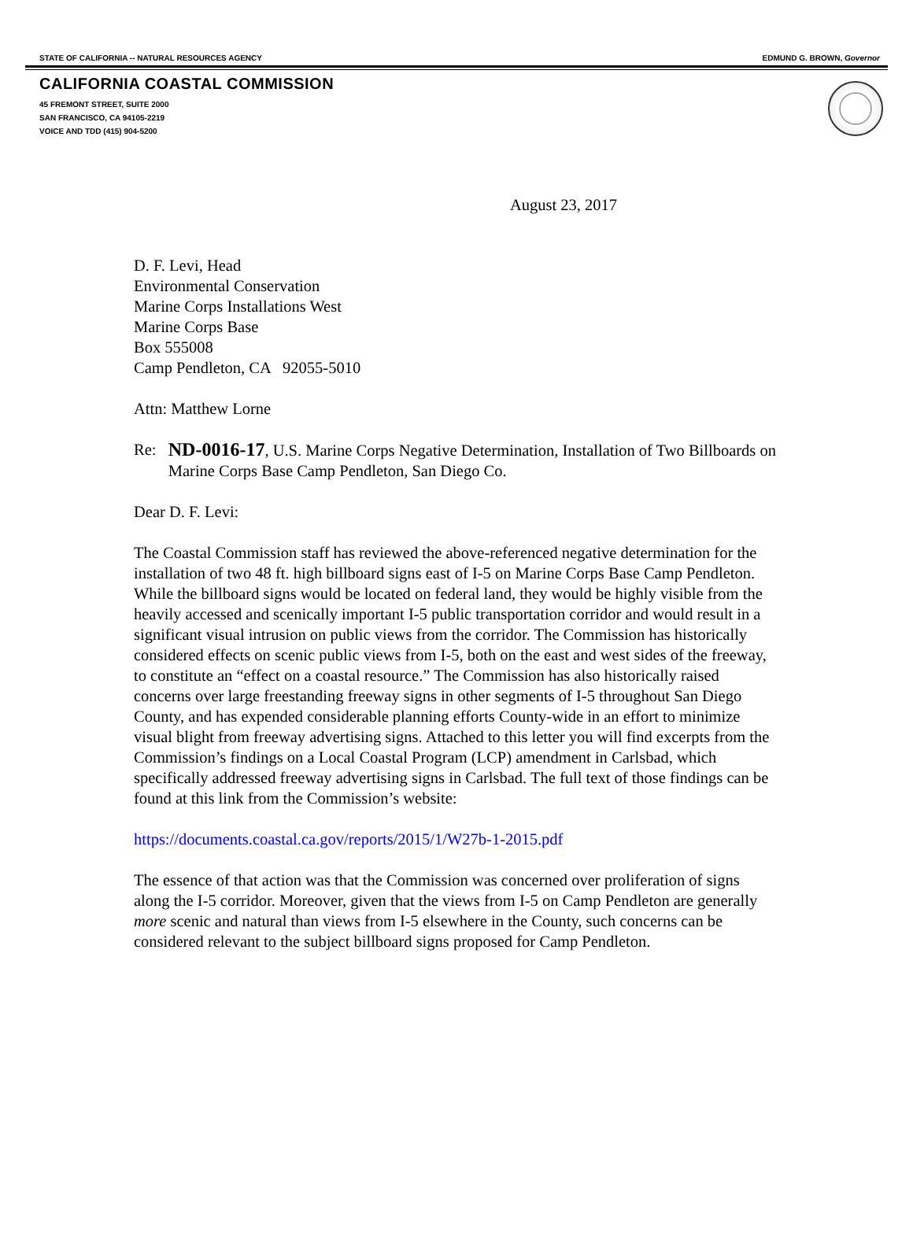STATE OF CALIFORNIA -- NATURAL RESOURCES AGENCY EDMUND G. BROWN, Governor
CALIFORNIA COASTAL COMMISSION
45 FREMONT STREET, SUITE 2000
SAN FRANCISCO, CA 94105-2219
VOICE AND TDD (415) 904-5200
August 23, 2017
D. F. Levi, Head
Environmental Conservation
Marine Corps Installations West
Marine Corps Base
Box 555008
Camp Pendleton, CA 92055-5010
Attn: Matthew Lorne
Re: ND-0016-17, U.S. Marine Corps Negative Determination, Installation of Two Billboards on Marine Corps Base Camp Pendleton, San Diego Co.
Dear D. F. Levi:
The Coastal Commission staff has reviewed the above-referenced negative determination for the installation of two 48 ft. high billboard signs east of I-5 on Marine Corps Base Camp Pendleton. While the billboard signs would be located on federal land, they would be highly visible from the heavily accessed and scenically important I-5 public transportation corridor and would result in a significant visual intrusion on public views from the corridor. The Commission has historically considered effects on scenic public views from I-5, both on the east and west sides of the freeway, to constitute an “effect on a coastal resource.” The Commission has also historically raised concerns over large freestanding freeway signs in other segments of I-5 throughout San Diego County, and has expended considerable planning efforts County-wide in an effort to minimize visual blight from freeway advertising signs. Attached to this letter you will find excerpts from the Commission’s findings on a Local Coastal Program (LCP) amendment in Carlsbad, which specifically addressed freeway advertising signs in Carlsbad. The full text of those findings can be found at this link from the Commission’s website:
https://documents.coastal.ca.gov/reports/2015/1/W27b-1-2015.pdf
The essence of that action was that the Commission was concerned over proliferation of signs along the I-5 corridor. Moreover, given that the views from I-5 on Camp Pendleton are generally more scenic and natural than views from I-5 elsewhere in the County, such concerns can be considered relevant to the subject billboard signs proposed for Camp Pendleton.